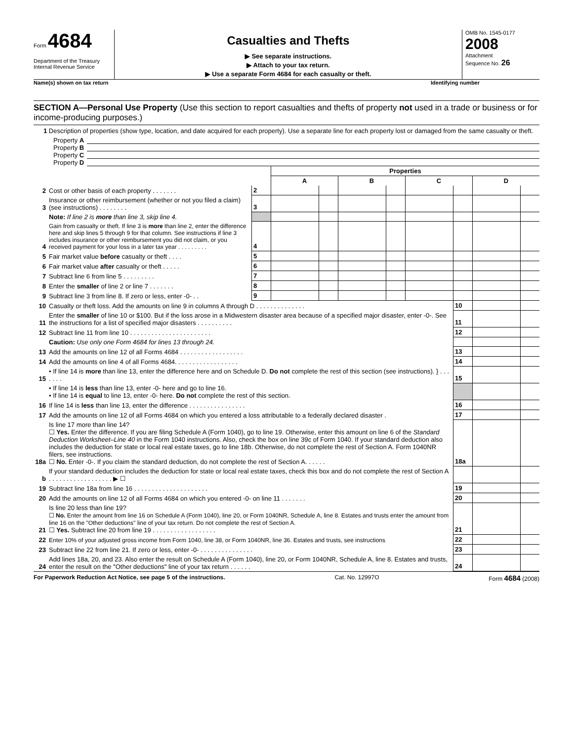Form 4684
Department of the Treasury
Internal Revenue Service
Casualties and Thefts
▶ See separate instructions.
▶ Attach to your tax return.
▶ Use a separate Form 4684 for each casualty or theft.
OMB No. 1545-0177
2008
Attachment
Sequence No. 26
Name(s) shown on tax return Identifying number
SECTION A—Personal Use Property (Use this section to report casualties and thefts of property not used in a trade or business or for income-producing purposes.)
1 Description of properties (show type, location, and date acquired for each property). Use a separate line for each property lost or damaged from the same casualty or theft.
Property A
Property B
Property C
Property D
| | | | Properties | | | | | | | |
| --- | --- | --- | --- | --- | --- | --- | --- | --- | --- | --- |
| | | | A | | B | | C | | D | |
| 2 | Cost or other basis of each property . . . . . . . | 2 | | | | | | | | |
| 3 | Insurance or other reimbursement (whether or not you filed a claim) (see instructions) . . . . . . . . | 3 | | | | | | | | |
| | Note: If line 2 is more than line 3, skip line 4. | | | | | | | | | |
| 4 | Gain from casualty or theft. If line 3 is more than line 2, enter the difference here and skip lines 5 through 9 for that column. See instructions if line 3 includes insurance or other reimbursement you did not claim, or you received payment for your loss in a later tax year . . . . . . . . . | 4 | | | | | | | | |
| 5 | Fair market value before casualty or theft . . . . | 5 | | | | | | | | |
| 6 | Fair market value after casualty or theft . . . . . | 6 | | | | | | | | |
| 7 | Subtract line 6 from line 5 . . . . . . . . . | 7 | | | | | | | | |
| 8 | Enter the smaller of line 2 or line 7 . . . . . . . | 8 | | | | | | | | |
| 9 | Subtract line 3 from line 8. If zero or less, enter -0- . . | 9 | | | | | | | | |
| 10 | Casualty or theft loss. Add the amounts on line 9 in columns A through D . . . . . . . . . . . . . . | 10 | | |
| 11 | Enter the smaller of line 10 or $100. But if the loss arose in a Midwestern disaster area because of a specified major disaster, enter -0-. See the instructions for a list of specified major disasters . . . . . . . . . . | 11 | | |
| 12 | Subtract line 11 from line 10 . . . . . . . . . . . . . . . . . . . . . . . | 12 | | |
| | Caution: Use only one Form 4684 for lines 13 through 24. | | | |
| 13 | Add the amounts on line 12 of all Forms 4684 . . . . . . . . . . . . . . . . . . | 13 | | |
| 14 | Add the amounts on line 4 of all Forms 4684. . . . . . . . . . . . . . . . . . | 14 | | |
| 15 | • If line 14 is more than line 13, enter the difference here and on Schedule D. Do not complete the rest of this section (see instructions). } . . . . . . . | 15 | | |
| | • If line 14 is less than line 13, enter -0- here and go to line 16. • If line 14 is equal to line 13, enter -0- here. Do not complete the rest of this section. | | | |
| 16 | If line 14 is less than line 13, enter the difference . . . . . . . . . . . . . . . . | 16 | | |
| 17 | Add the amounts on line 12 of all Forms 4684 on which you entered a loss attributable to a federally declared disaster . | 17 | | |
| 18a | Is line 17 more than line 14? ☐ Yes. Enter the difference. If you are filing Schedule A (Form 1040), go to line 19. Otherwise, enter this amount on line 6 of the Standard Deduction Worksheet–Line 40 in the Form 1040 instructions. Also, check the box on line 39c of Form 1040. If your standard deduction also includes the deduction for state or local real estate taxes, go to line 18b. Otherwise, do not complete the rest of Section A. Form 1040NR filers, see instructions. ☐ No. Enter -0-. If you claim the standard deduction, do not complete the rest of Section A. . . . . . | 18a | | |
| b | If your standard deduction includes the deduction for state or local real estate taxes, check this box and do not complete the rest of Section A . . . . . . . . . . . . . . . . . . ▶ ☐ | | | |
| 19 | Subtract line 18a from line 16 . . . . . . . . . . . . . . . . . . . . . | 19 | | |
| 20 | Add the amounts on line 12 of all Forms 4684 on which you entered -0- on line 11 . . . . . . . | 20 | | |
| 21 | Is line 20 less than line 19? ☐ No. Enter the amount from line 16 on Schedule A (Form 1040), line 20, or Form 1040NR, Schedule A, line 8. Estates and trusts enter the amount from line 16 on the "Other deductions" line of your tax return. Do not complete the rest of Section A. ☐ Yes. Subtract line 20 from line 19 . . . . . . . . . . . . . . . . . . | 21 | | |
| 22 | Enter 10% of your adjusted gross income from Form 1040, line 38, or Form 1040NR, line 36. Estates and trusts, see instructions | 22 | | |
| 23 | Subtract line 22 from line 21. If zero or less, enter -0- . . . . . . . . . . . . . . . | 23 | | |
| 24 | Add lines 18a, 20, and 23. Also enter the result on Schedule A (Form 1040), line 20, or Form 1040NR, Schedule A, line 8. Estates and trusts, enter the result on the "Other deductions" line of your tax return . . . . . . | 24 | | |
For Paperwork Reduction Act Notice, see page 5 of the instructions. Cat. No. 12997O Form 4684 (2008)